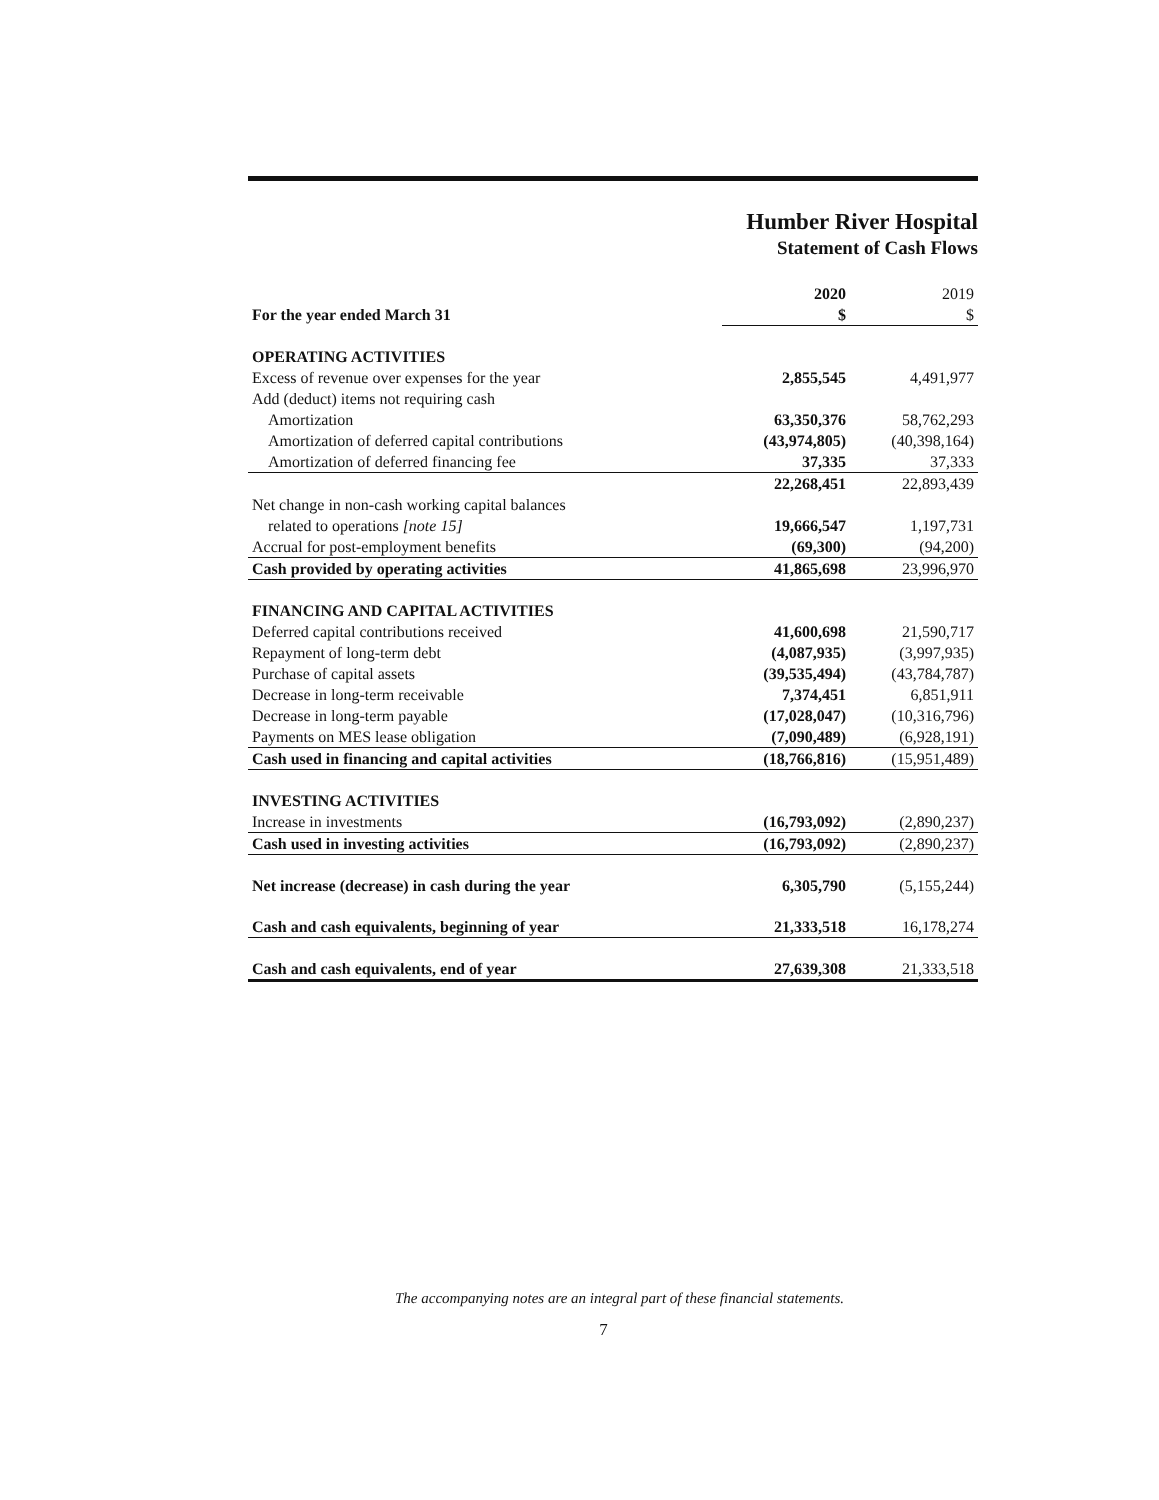Humber River Hospital
Statement of Cash Flows
| | 2020 | 2019 |
| For the year ended March 31 | $ | $ |
| OPERATING ACTIVITIES | | |
| Excess of revenue over expenses for the year | 2,855,545 | 4,491,977 |
| Add (deduct) items not requiring cash | | |
| Amortization | 63,350,376 | 58,762,293 |
| Amortization of deferred capital contributions | (43,974,805) | (40,398,164) |
| Amortization of deferred financing fee | 37,335 | 37,333 |
| | 22,268,451 | 22,893,439 |
| Net change in non-cash working capital balances | | |
| related to operations [note 15] | 19,666,547 | 1,197,731 |
| Accrual for post-employment benefits | (69,300) | (94,200) |
| Cash provided by operating activities | 41,865,698 | 23,996,970 |
| FINANCING AND CAPITAL ACTIVITIES | | |
| Deferred capital contributions received | 41,600,698 | 21,590,717 |
| Repayment of long-term debt | (4,087,935) | (3,997,935) |
| Purchase of capital assets | (39,535,494) | (43,784,787) |
| Decrease in long-term receivable | 7,374,451 | 6,851,911 |
| Decrease in long-term payable | (17,028,047) | (10,316,796) |
| Payments on MES lease obligation | (7,090,489) | (6,928,191) |
| Cash used in financing and capital activities | (18,766,816) | (15,951,489) |
| INVESTING ACTIVITIES | | |
| Increase in investments | (16,793,092) | (2,890,237) |
| Cash used in investing activities | (16,793,092) | (2,890,237) |
| Net increase (decrease) in cash during the year | 6,305,790 | (5,155,244) |
| Cash and cash equivalents, beginning of year | 21,333,518 | 16,178,274 |
| Cash and cash equivalents, end of year | 27,639,308 | 21,333,518 |
The accompanying notes are an integral part of these financial statements.
7